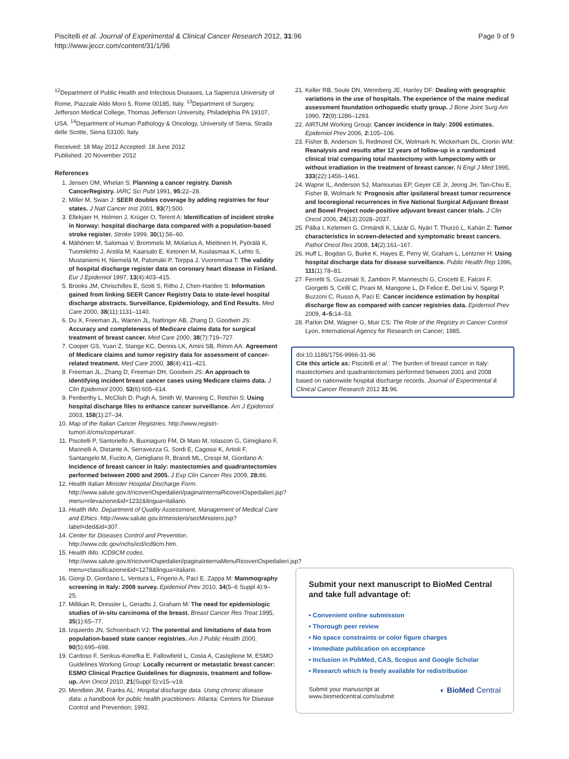Piscitelli et al. Journal of Experimental & Clinical Cancer Research 2012, 31:96
http://www.jeccr.com/content/31/1/96
Page 9 of 9
<sup>12</sup> Department of Public Health and Infectious Diseases, La Sapienza University of Rome, Piazzale Aldo Moro 5, Rome 00185, Italy. <sup>13</sup>Department of Surgery, Jefferson Medical College, Thomas Jefferson University, Philadelphia PA 19107, USA. <sup>14</sup>Department of Human Pathology & Oncology, University of Siena, Strada delle Scotte, Siena 53100, Italy.
Received: 18 May 2012 Accepted: 18 June 2012
Published: 20 November 2012
References
1. Jensen OM, Whelan S: Planning a cancer registry. Danish CancerRegistry. IARC Sci Publ 1991, 95: 22–28.
2. Miller M, Swan J: SEER doubles coverage by adding registries for four states. J Natl Cancer Inst 2001, 93(7):500.
3. Ellekjaer H, Holmen J, Krüger O, Terent A: Identification of incident stroke in Norway: hospital discharge data compared with a population-based stroke register. Stroke 1999, 30(1):56–60.
4. Mähönen M, Salomaa V, Brommels M, Molarius A, Miettinen H, Pyörälä K, Tuomilehto J, Arstila M, Kaarsalo E, Ketonen M, Kuulasmaa K, Lehto S, Mustaniemi H, Niemelä M, Palomäki P, Torppa J, Vuorenmaa T: The validity of hospital discharge register data on coronary heart disease in Finland. Eur J Epidemiol 1997, 13(4):403–415.
5. Brooks JM, Chrischilles E, Scott S, Ritho J, Chen-Hardee S: Information gained from linking SEER Cancer Registry Data to state-level hospital discharge abstracts. Surveillance, Epidemiology, and End Results. Med Care 2000, 38(11):1131–1140.
6. Du X, Freeman JL, Warren JL, Nattinger AB, Zhang D, Goodwin JS: Accuracy and completeness of Medicare claims data for surgical treatment of breast cancer. Med Care 2000, 38(7):719–727.
7. Cooper GS, Yuan Z, Stange KC, Dennis LK, Amini SB, Rimm AA: Agreement of Medicare claims and tumor registry data for assessment of cancer-related treatment. Med Care 2000, 38(4):411–421.
8. Freeman JL, Zhang D, Freeman DH, Goodwin JS: An approach to identifying incident breast cancer cases using Medicare claims data. J Clin Epidemiol 2000, 53(6):605–614.
9. Penberthy L, McClish D, Pugh A, Smith W, Manning C, Retchin S: Using hospital discharge files to enhance cancer surveillance. Am J Epidemiol 2003, 158(1):27–34.
10. Map of the Italian Cancer Registries. http://www.registri-tumori.it/cms/copertura#.
11. Piscitelli P, Santoriello A, Buonaguro FM, Di Maio M, Iolascon G, Gimigliano F, Marinelli A, Distante A, Serravezza G, Sordi E, Cagossi K, Artioli F, Santangelo M, Fucito A, Gimigliano R, Brandi ML, Crespi M, Giordano A: Incidence of breast cancer in Italy: mastectomies and quadrantectomies performed between 2000 and 2005. J Exp Clin Cancer Res 2009, 28: 86.
12. Health Italian Minister Hospital Discharge Form. http://www.salute.gov.it/ricoveriOspedalieri/paginaInternaRicoveriOspedalieri.jsp?menu=rilevazione&id=1232&lingua=italiano.
13. Health IMo. Department of Quality Assessment, Management of Medical Care and Ethics. http://www.salute.gov.it/ministero/sezMinistero.jsp?label=ded&id=307.
14. Center for Diseases Control and Prevention. http://www.cdc.gov/nchs/icd/icd9cm.htm.
15. Health IMo. ICD9CM codes. http://www.salute.gov.it/ricoveriOspedalieri/paginaInternaMenuRicoveriOspedalieri.jsp?menu=classificazione&id=1278&lingua=italiano.
16. Giorgi D, Giordano L, Ventura L, Frigerio A, Paci E, Zappa M: Mammography screening in Italy: 2008 survey. Epidemiol Prev 2010, 34(5–6 Suppl 4):9–25.
17. Millikan R, Dressler L, Geradts J, Graham M: The need for epidemiologic studies of in-situ carcinoma of the breast. Breast Cancer Res Treat 1995, 35(1):65–77.
18. Izquierdo JN, Schoenbach VJ: The potential and limitations of data from population-based state cancer registries. Am J Public Health 2000, 90(5):695–698.
19. Cardoso F, Senkus-Konefka E, Fallowfield L, Costa A, Castiglione M, ESMO Guidelines Working Group: Locally recurrent or metastatic breast cancer: ESMO Clinical Practice Guidelines for diagnosis, treatment and follow-up. Ann Oncol 2010, 21(Suppl 5):v15–v19.
20. Mendlein JM, Franks AL: Hospital discharge data. Using chronic disease data: a handbook for public health practitioners. Atlanta: Centers for Disease Control and Prevention; 1992.
21. Keller RB, Soule DN, Wennberg JE, Hanley DF: Dealing with geographic variations in the use of hospitals. The experience of the maine medical assessment foundation orthopaedic study group. J Bone Joint Surg Am 1990, 72(9):1286–1293.
22. AIRTUM Working Group: Cancer incidence in Italy: 2006 estimates. Epidemiol Prev 2006, 2: 105–106.
23. Fisher B, Anderson S, Redmond CK, Wolmark N, Wickerham DL, Cronin WM: Reanalysis and results after 12 years of follow-up in a randomized clinical trial comparing total mastectomy with lumpectomy with or without irradiation in the treatment of breast cancer. N Engl J Med 1995, 333(22):1456–1461.
24. Wapnir IL, Anderson SJ, Mamounas EP, Geyer CE Jr, Jeong JH, Tan-Chiu E, Fisher B, Wolmark N: Prognosis after ipsilateral breast tumor recurrence and locoregional recurrences in five National Surgical Adjuvant Breast and Bowel Project node-positive adjuvant breast cancer trials. J Clin Oncol 2006, 24(13):2028–2037.
25. Pálka I, Kelemen G, Ormándi K, Lázár G, Nyári T, Thurzó L, Kahán Z: Tumor characteristics in screen-detected and symptomatic breast cancers. Pathol Oncol Res 2008, 14(2):161–167.
26. Huff L, Bogdan G, Burke K, Hayes E, Perry W, Graham L, Lentzner H: Using hospital discharge data for disease surveillance. Public Health Rep 1996, 111(1):78–81.
27. Ferretti S, Guzzinati S, Zambon P, Manneschi G, Crocetti E, Falcini F, Giorgetti S, Cirilli C, Pirani M, Mangone L, Di Felice E, Del Lisi V, Sgargi P, Buzzoni C, Russo A, Paci E: Cancer incidence estimation by hospital discharge flow as compared with cancer registries data. Epidemiol Prev 2009, 4–5: 14–53.
28. Parkin DM, Wagner G, Muir CS: The Role of the Registry in Cancer Control Lyon, International Agency for Research on Cancer; 1985.
doi:10.1186/1756-9966-31-96
Cite this article as: Piscitelli et al.: The burden of breast cancer in Italy: mastectomies and quadrantectomies performed between 2001 and 2008 based on nationwide hospital discharge records. Journal of Experimental & Clinical Cancer Research 2012 31:96.
Submit your next manuscript to BioMed Central and take full advantage of:
• Convenient online submission
• Thorough peer review
• No space constraints or color figure charges
• Immediate publication on acceptance
• Inclusion in PubMed, CAS, Scopus and Google Scholar
• Research which is freely available for redistribution
Submit your manuscript at
www.biomedcentral.com/submit
◐ BioMed Central